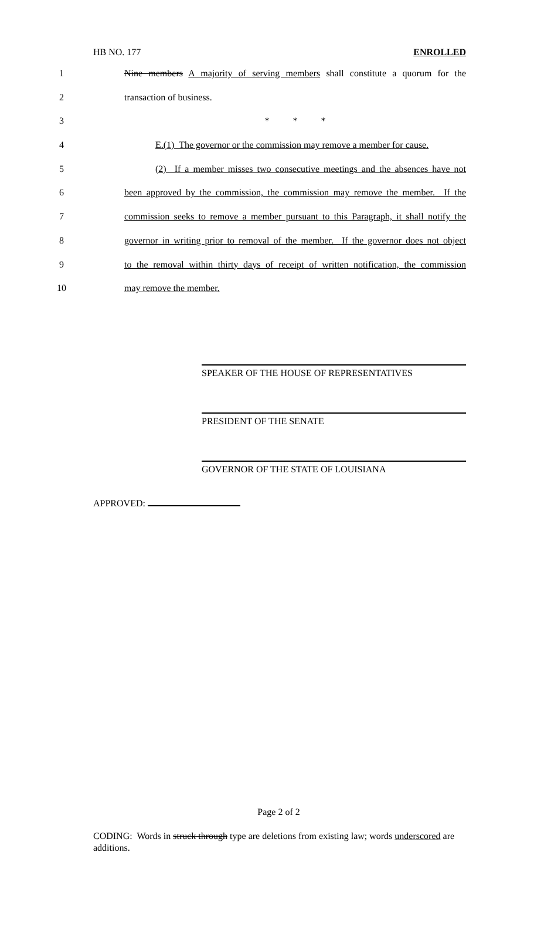HB NO. 177 ENROLLED
1 Nine members A majority of serving members shall constitute a quorum for the
2 transaction of business.
3 * * *
4 E.(1) The governor or the commission may remove a member for cause.
5 (2) If a member misses two consecutive meetings and the absences have not
6 been approved by the commission, the commission may remove the member. If the
7 commission seeks to remove a member pursuant to this Paragraph, it shall notify the
8 governor in writing prior to removal of the member. If the governor does not object
9 to the removal within thirty days of receipt of written notification, the commission
10 may remove the member.
SPEAKER OF THE HOUSE OF REPRESENTATIVES
PRESIDENT OF THE SENATE
GOVERNOR OF THE STATE OF LOUISIANA
APPROVED:
Page 2 of 2
CODING: Words in struck through type are deletions from existing law; words underscored are additions.